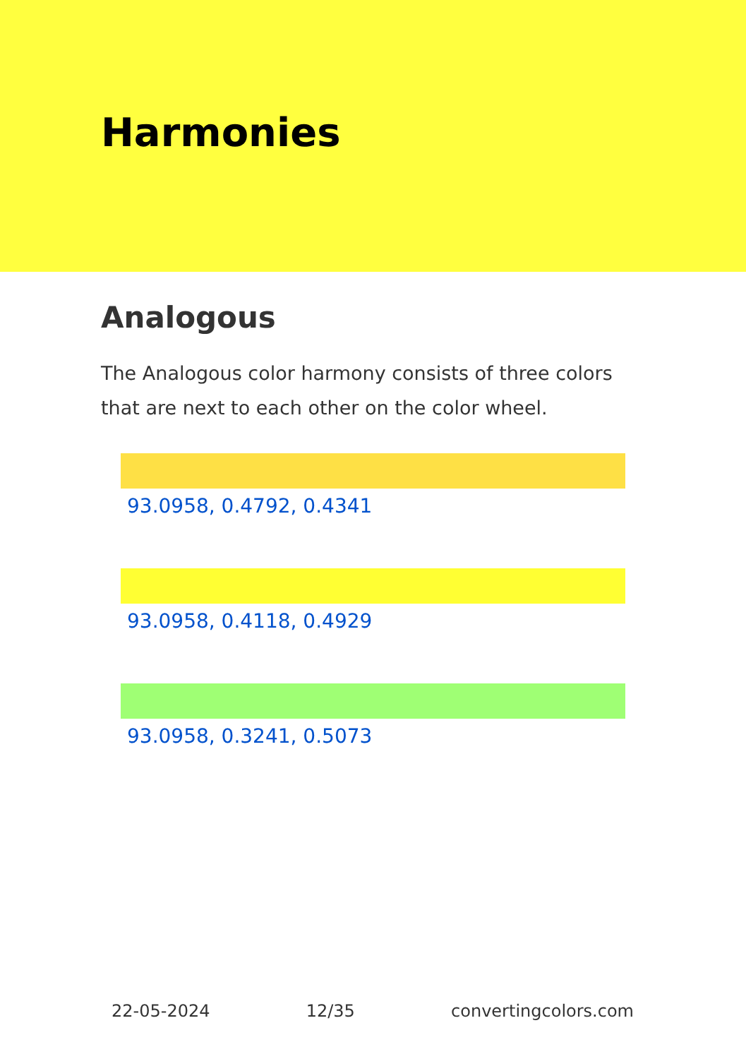Harmonies
Analogous
The Analogous color harmony consists of three colors that are next to each other on the color wheel.
93.0958, 0.4792, 0.4341
93.0958, 0.4118, 0.4929
93.0958, 0.3241, 0.5073
22-05-2024 12/35 convertingcolors.com